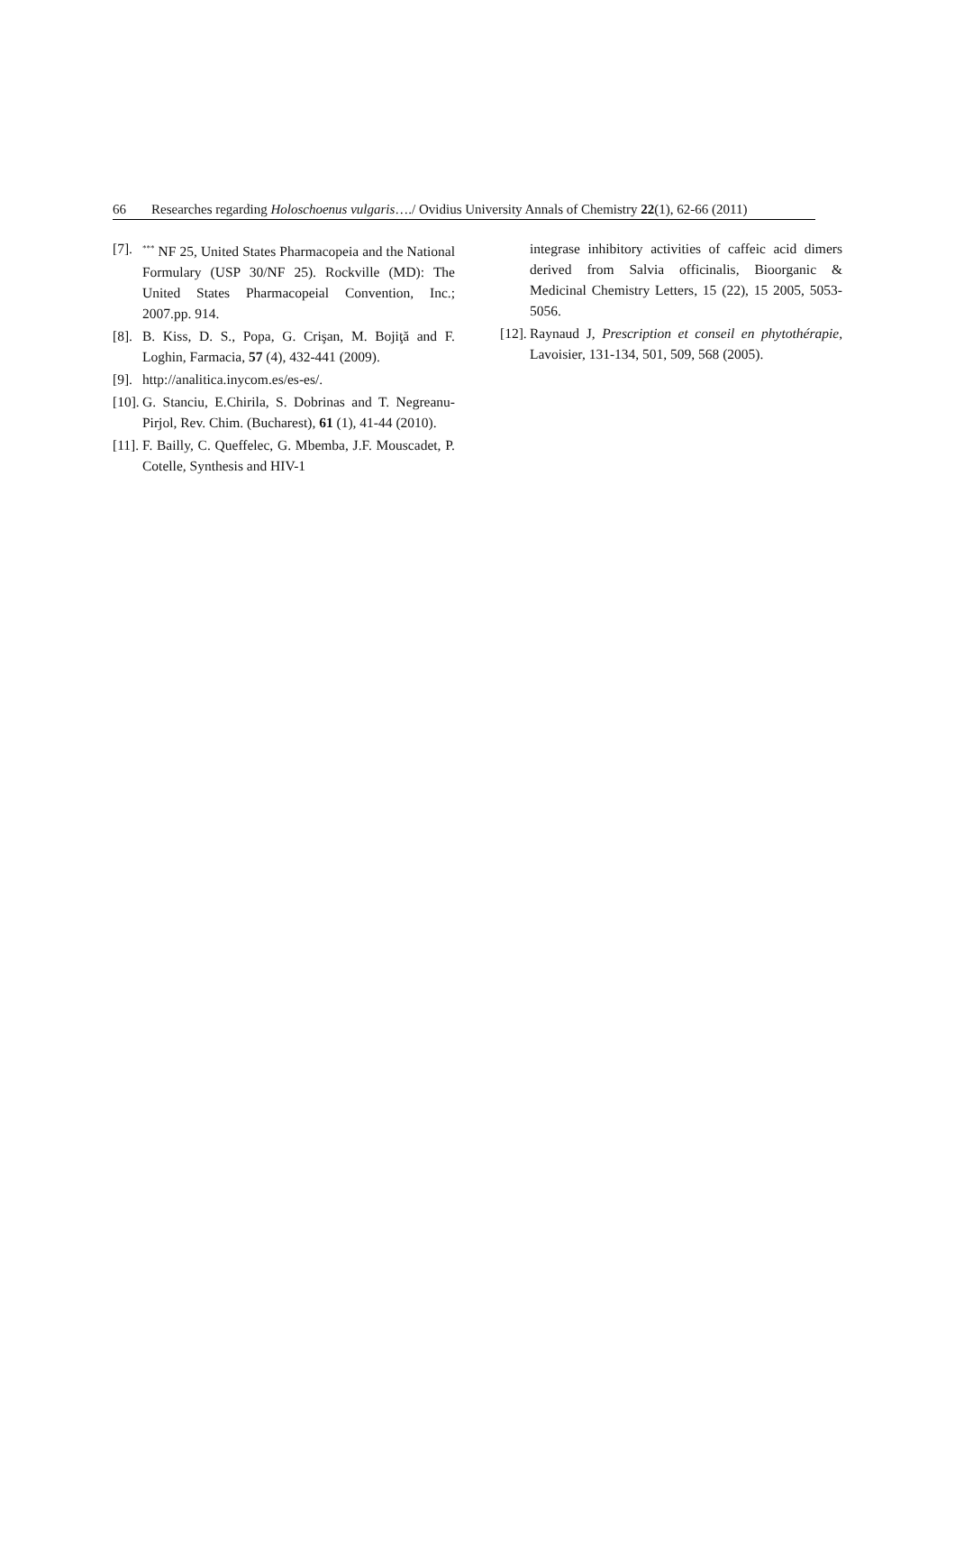66 Researches regarding Holoschoenus vulgaris…./ Ovidius University Annals of Chemistry 22(1), 62-66 (2011)
[7].<sup>***</sup> NF 25, United States Pharmacopeia and the National Formulary (USP 30/NF 25). Rockville (MD): The United States Pharmacopeial Convention, Inc.; 2007.pp. 914.
[8]. B. Kiss, D. S., Popa, G. Crişan, M. Bojiţă and F. Loghin, Farmacia, 57 (4), 432-441 (2009).
[9]. http://analitica.inycom.es/es-es/.
[10]. G. Stanciu, E.Chirila, S. Dobrinas and T. Negreanu-Pirjol, Rev. Chim. (Bucharest), 61 (1), 41-44 (2010).
[11]. F. Bailly, C. Queffelec, G. Mbemba, J.F. Mouscadet, P. Cotelle, Synthesis and HIV-1
integrase inhibitory activities of caffeic acid dimers derived from Salvia officinalis, Bioorganic & Medicinal Chemistry Letters, 15 (22), 15 2005, 5053-5056.
[12]. Raynaud J, Prescription et conseil en phytothérapie, Lavoisier, 131-134, 501, 509, 568 (2005).